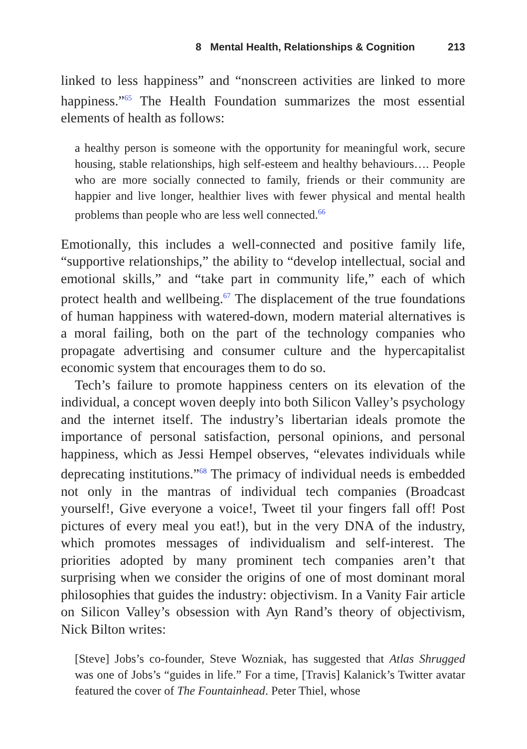8 Mental Health, Relationships & Cognition 213
linked to less happiness” and “nonscreen activities are linked to more happiness.”<sup>65</sup> The Health Foundation summarizes the most essential elements of health as follows:
a healthy person is someone with the opportunity for meaningful work, secure housing, stable relationships, high self-esteem and healthy behaviours…. People who are more socially connected to family, friends or their community are happier and live longer, healthier lives with fewer physical and mental health problems than people who are less well connected.<sup>66</sup>
Emotionally, this includes a well-connected and positive family life, “supportive relationships,” the ability to “develop intellectual, social and emotional skills,” and “take part in community life,” each of which protect health and wellbeing.<sup>67</sup> The displacement of the true foundations of human happiness with watered-down, modern material alternatives is a moral failing, both on the part of the technology companies who propagate advertising and consumer culture and the hypercapitalist economic system that encourages them to do so.
Tech’s failure to promote happiness centers on its elevation of the individual, a concept woven deeply into both Silicon Valley’s psychology and the internet itself. The industry’s libertarian ideals promote the importance of personal satisfaction, personal opinions, and personal happiness, which as Jessi Hempel observes, “elevates individuals while deprecating institutions.”<sup>68</sup> The primacy of individual needs is embedded not only in the mantras of individual tech companies (Broadcast yourself!, Give everyone a voice!, Tweet til your fingers fall off! Post pictures of every meal you eat!), but in the very DNA of the industry, which promotes messages of individualism and self-interest. The priorities adopted by many prominent tech companies aren’t that surprising when we consider the origins of one of most dominant moral philosophies that guides the industry: objectivism. In a Vanity Fair article on Silicon Valley’s obsession with Ayn Rand’s theory of objectivism, Nick Bilton writes:
[Steve] Jobs’s co-founder, Steve Wozniak, has suggested that Atlas Shrugged was one of Jobs’s “guides in life.” For a time, [Travis] Kalanick’s Twitter avatar featured the cover of The Fountainhead. Peter Thiel, whose